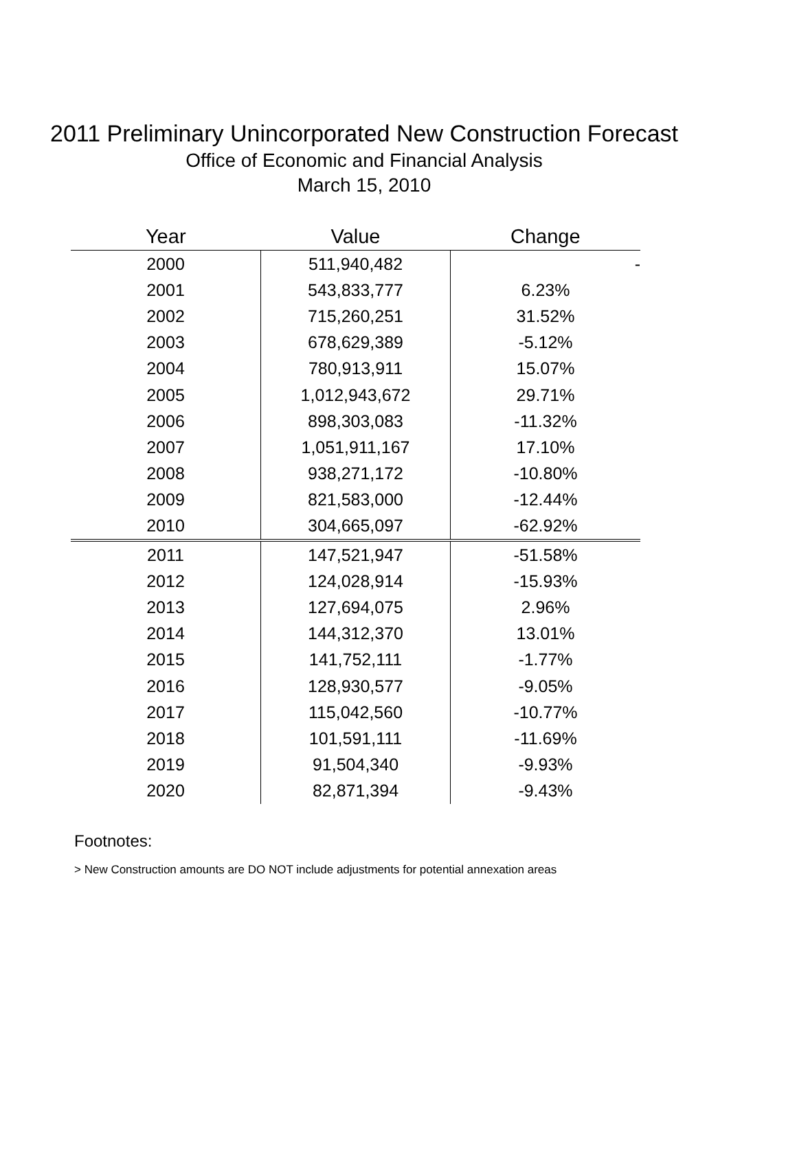2011 Preliminary Unincorporated New Construction Forecast
Office of Economic and Financial Analysis
March 15, 2010
| Year | Value | Change |
| --- | --- | --- |
| 2000 | 511,940,482 | - |
| 2001 | 543,833,777 | 6.23% |
| 2002 | 715,260,251 | 31.52% |
| 2003 | 678,629,389 | -5.12% |
| 2004 | 780,913,911 | 15.07% |
| 2005 | 1,012,943,672 | 29.71% |
| 2006 | 898,303,083 | -11.32% |
| 2007 | 1,051,911,167 | 17.10% |
| 2008 | 938,271,172 | -10.80% |
| 2009 | 821,583,000 | -12.44% |
| 2010 | 304,665,097 | -62.92% |
| 2011 | 147,521,947 | -51.58% |
| 2012 | 124,028,914 | -15.93% |
| 2013 | 127,694,075 | 2.96% |
| 2014 | 144,312,370 | 13.01% |
| 2015 | 141,752,111 | -1.77% |
| 2016 | 128,930,577 | -9.05% |
| 2017 | 115,042,560 | -10.77% |
| 2018 | 101,591,111 | -11.69% |
| 2019 | 91,504,340 | -9.93% |
| 2020 | 82,871,394 | -9.43% |
Footnotes:
> New Construction amounts are DO NOT include adjustments for potential annexation areas